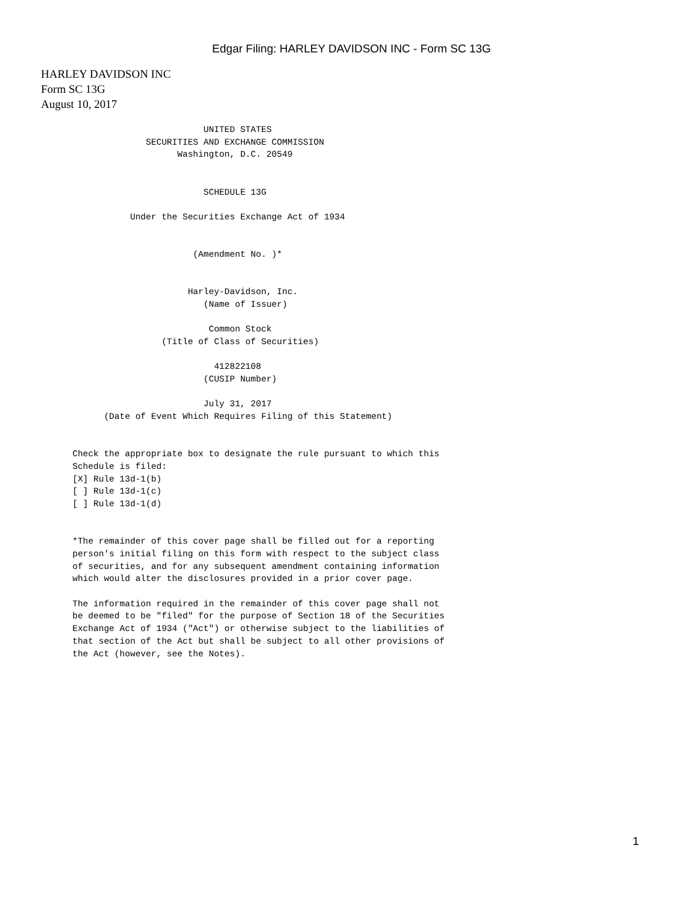Edgar Filing: HARLEY DAVIDSON INC - Form SC 13G
HARLEY DAVIDSON INC
Form SC 13G
August 10, 2017
                               UNITED STATES
                    SECURITIES AND EXCHANGE COMMISSION
                          Washington, D.C. 20549


                               SCHEDULE 13G

                 Under the Securities Exchange Act of 1934


                             (Amendment No. )*


                            Harley-Davidson, Inc.
                               (Name of Issuer)

                                Common Stock
                       (Title of Class of Securities)

                                 412822108
                               (CUSIP Number)

                               July 31, 2017
            (Date of Event Which Requires Filing of this Statement)


      Check the appropriate box to designate the rule pursuant to which this
      Schedule is filed:
      [X] Rule 13d-1(b)
      [ ] Rule 13d-1(c)
      [ ] Rule 13d-1(d)


      *The remainder of this cover page shall be filled out for a reporting
      person's initial filing on this form with respect to the subject class
      of securities, and for any subsequent amendment containing information
      which would alter the disclosures provided in a prior cover page.

      The information required in the remainder of this cover page shall not
      be deemed to be "filed" for the purpose of Section 18 of the Securities
      Exchange Act of 1934 ("Act") or otherwise subject to the liabilities of
      that section of the Act but shall be subject to all other provisions of
      the Act (however, see the Notes).
1